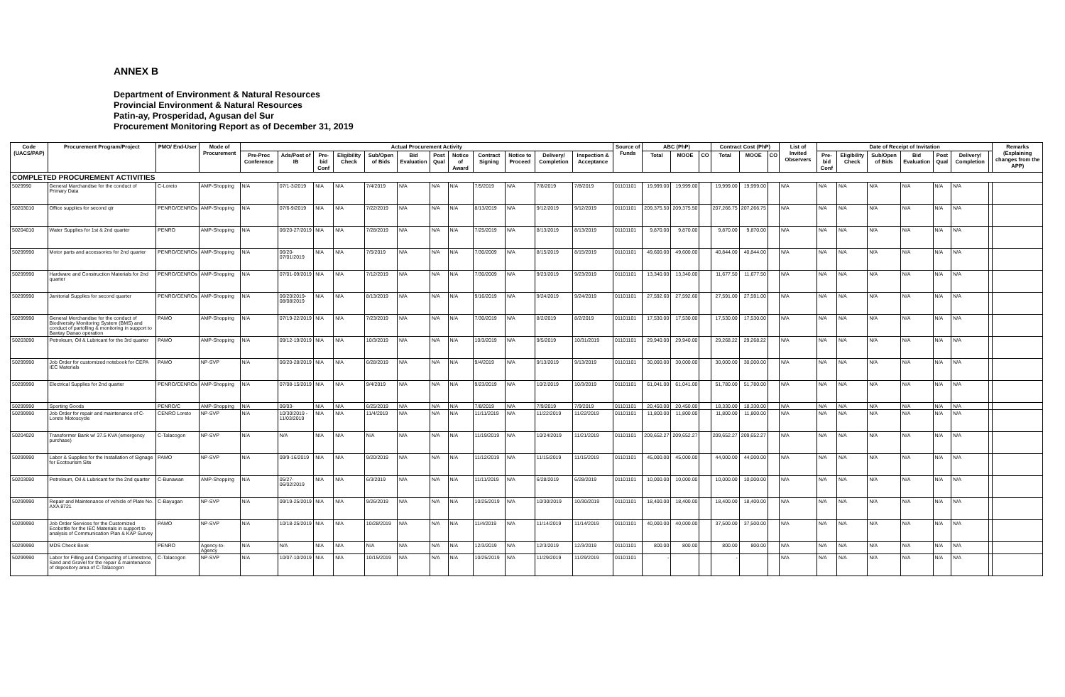ANNEX B
Department of Environment & Natural Resources
Provincial Environment & Natural Resources
Patin-ay, Prosperidad, Agusan del Sur
Procurement Monitoring Report as of December 31, 2019
| Code (UACS/PAP) | Procurement Program/Project | PMO/ End-User | Mode of Procurement | Actual Procurement Activity | | | | | | | | | | | | Source of Funds | ABC (PhP) | | | Contract Cost (PhP) | | | List of Invited Observers | Date of Receipt of Invitation | | | | | | | Remarks (Explaining changes from the APP) |
| --- | --- | --- | --- | --- | --- | --- | --- | --- | --- | --- | --- | --- | --- | --- | --- | --- | --- | --- | --- | --- | --- | --- | --- | --- | --- | --- | --- | --- | --- | --- | --- |
| | | | | Pre-Proc Conference | Ads/Post of IB | Pre-bid Conf | Eligibility Check | Sub/Open of Bids | Bid Evaluation | Post Qual | Notice of Award | Contract Signing | Notice to Proceed | Delivery/ Completion | Inspection & Acceptance | | Total | MOOE | CO | Total | MOOE | CO | | Pre-bid Conf | Eligibility Check | Sub/Open of Bids | Bid Evaluation | Post Qual | Delivery/ Completion | | |
| COMPLETED PROCUREMENT ACTIVITIES | | | | | | | | | | | | | | | | | | | | | | | | | | | | | | | |
| 5029990 | General Marchandise for the conduct of Primary Data | C-Loreto | AMP-Shopping | N/A | 07/1-3/2019 | N/A | N/A | 7/4/2019 | N/A | N/A | N/A | 7/5/2019 | N/A | 7/8/2019 | 7/8/2019 | 01101101 | 19,999.00 | 19,999.00 | | 19,999.00 | 19,999.00 | | N/A | N/A | N/A | N/A | N/A | N/A | N/A | | |
| 50203010 | Office supplies for second qtr | PENRO/CENROs | AMP-Shopping | N/A | 07/6-9/2019 | N/A | N/A | 7/22/2019 | N/A | N/A | N/A | 8/13/2019 | N/A | 9/12/2019 | 9/12/2019 | 01101101 | 209,375.50 | 209,375.50 | | 207,266.75 | 207,266.75 | | N/A | N/A | N/A | N/A | N/A | N/A | N/A | | |
| 50204010 | Water Supplies for 1st & 2nd quarter | PENRO | AMP-Shopping | N/A | 06/20-27/2019 | N/A | N/A | 7/28/2019 | N/A | N/A | N/A | 7/25/2019 | N/A | 8/13/2019 | 8/13/2019 | 01101101 | 9,870.00 | 9,870.00 | | 9,870.00 | 9,870.00 | | N/A | N/A | N/A | N/A | N/A | N/A | N/A | | |
| 50299990 | Motor parts and accessories for 2nd quarter | PENRO/CENROs | AMP-Shopping | N/A | 06/20-07/01/2019 | N/A | N/A | 7/5/2019 | N/A | N/A | N/A | 7/30/2009 | N/A | 8/15/2019 | 8/15/2019 | 01101101 | 49,600.00 | 49,600.00 | | 40,844.00 | 40,844.00 | | N/A | N/A | N/A | N/A | N/A | N/A | N/A | | |
| 50299990 | Hardware and Construction Materials for 2nd quarter | PENRO/CENROs | AMP-Shopping | N/A | 07/01-09/2019 | N/A | N/A | 7/12/2019 | N/A | N/A | N/A | 7/30/2009 | N/A | 9/23/2019 | 9/23/2019 | 01101101 | 13,340.00 | 13,340.00 | | 11,677.50 | 11,677.50 | | N/A | N/A | N/A | N/A | N/A | N/A | N/A | | |
| 50299990 | Janitorial Supplies for second quarter | PENRO/CENROs | AMP-Shopping | N/A | 06/20/2019-08/08/2019 | N/A | N/A | 8/13/2019 | N/A | N/A | N/A | 9/16/2019 | N/A | 9/24/2019 | 9/24/2019 | 01101101 | 27,592.60 | 27,592.60 | | 27,591.00 | 27,591.00 | | N/A | N/A | N/A | N/A | N/A | N/A | N/A | | |
| 50299990 | General Merchandise for the conduct of Biodiversity Monitoring System (BMS) and conduct of partolling & monitoring in support to Bantay Danao operation | PAMO | AMP-Shopping | N/A | 07/19-22/2019 | N/A | N/A | 7/23/2019 | N/A | N/A | N/A | 7/30/2019 | N/A | 8/2/2019 | 8/2/2019 | 01101101 | 17,530.00 | 17,530.00 | | 17,530.00 | 17,530.00 | | N/A | N/A | N/A | N/A | N/A | N/A | N/A | | |
| 50203090 | Petroleum, Oil & Lubricant for the 3rd quarter | PAMO | AMP-Shopping | N/A | 09/12-19/2019 | N/A | N/A | 10/3/2019 | N/A | N/A | N/A | 10/3/2019 | N/A | 9/5/2019 | 10/31/2019 | 01101101 | 29,940.00 | 29,940.00 | | 29,268.22 | 29,268.22 | | N/A | N/A | N/A | N/A | N/A | N/A | N/A | | |
| 50299990 | Job Order for customized notebook for CEPA IEC Materials | PAMO | NP-SVP | N/A | 06/20-28/2019 | N/A | N/A | 6/28/2019 | N/A | N/A | N/A | 9/4/2019 | N/A | 9/13/2019 | 9/13/2019 | 01101101 | 30,000.00 | 30,000.00 | | 30,000.00 | 30,000.00 | | N/A | N/A | N/A | N/A | N/A | N/A | N/A | | |
| 50299990 | Electrical Supplies for 2nd quarter | PENRO/CENROs | AMP-Shopping | N/A | 07/08-15/2019 | N/A | N/A | 9/4/2019 | N/A | N/A | N/A | 9/23/2019 | N/A | 10/2/2019 | 10/3/2019 | 01101101 | 61,041.00 | 61,041.00 | | 51,780.00 | 51,780.00 | | N/A | N/A | N/A | N/A | N/A | N/A | N/A | | |
| 50299990 | Sporting Goods | PENRO/C | AMP-Shopping | N/A | 06/03- | N/A | N/A | 6/25/2019 | N/A | N/A | N/A | 7/8/2019 | N/A | 7/9/2019 | 7/9/2019 | 01101101 | 20,450.00 | 20,450.00 | | 18,330.00 | 18,330.00 | | N/A | N/A | N/A | N/A | N/A | N/A | N/A | | |
| 50299990 | Job Order for repair and maintenance of C-Loreto Motoscycle | CENRO Loreto | NP-SVP | N/A | 10/30/2019 - 11/03/2019 | N/A | N/A | 11/4/2019 | N/A | N/A | N/A | 11/11/2019 | N/A | 11/22/2019 | 11/22/2019 | 01101101 | 11,800.00 | 11,800.00 | | 11,800.00 | 11,800.00 | | N/A | N/A | N/A | N/A | N/A | N/A | N/A | | |
| 50204020 | Transformer Bank w/ 37.5 KVA (emergency purchase) | C-Talacogon | NP-SVP | N/A | N/A | N/A | N/A | N/A | N/A | N/A | N/A | 11/19/2019 | N/A | 10/24/2019 | 11/21/2019 | 01101101 | 209,652.27 | 209,652.27 | | 209,652.27 | 209,652.27 | | N/A | N/A | N/A | N/A | N/A | N/A | N/A | | |
| 50299990 | Labor & Supplies for the Installation of Signage for Ecotourism Site | PAMO | NP-SVP | N/A | 09/9-16/2019 | N/A | N/A | 9/20/2019 | N/A | N/A | N/A | 11/12/2019 | N/A | 11/15/2019 | 11/15/2019 | 01101101 | 45,000.00 | 45,000.00 | | 44,000.00 | 44,000.00 | | N/A | N/A | N/A | N/A | N/A | N/A | N/A | | |
| 50203090 | Petroleum, Oil & Lubricant for the 2nd quarter | C-Bunawan | AMP-Shopping | N/A | 05/27-06/02/2019 | N/A | N/A | 6/3/2019 | N/A | N/A | N/A | 11/11/2019 | N/A | 6/28/2019 | 6/28/2019 | 01101101 | 10,000.00 | 10,000.00 | | 10,000.00 | 10,000.00 | | N/A | N/A | N/A | N/A | N/A | N/A | N/A | | |
| 50299990 | Repair and Maintenance of vehicle of Plate No. AXA 8721 | C-Bayugan | NP-SVP | N/A | 09/19-25/2019 | N/A | N/A | 9/26/2019 | N/A | N/A | N/A | 10/25/2019 | N/A | 10/30/2019 | 10/30/2019 | 01101101 | 18,400.00 | 18,400.00 | | 18,400.00 | 18,400.00 | | N/A | N/A | N/A | N/A | N/A | N/A | N/A | | |
| 50299990 | Job Order Services for the Customized Ecobottle for the IEC Materials in support to analysis of Communication Plan & KAP Survey | PAMO | NP-SVP | N/A | 10/18-25/2019 | N/A | N/A | 10/28/2019 | N/A | N/A | N/A | 11/4/2019 | N/A | 11/14/2019 | 11/14/2019 | 01101101 | 40,000.00 | 40,000.00 | | 37,500.00 | 37,500.00 | | N/A | N/A | N/A | N/A | N/A | N/A | N/A | | |
| 50299990 | MDS Check Book | PENRO | Agency-to-Agency | N/A | N/A | N/A | N/A | N/A | N/A | N/A | N/A | 12/3/2019 | N/A | 12/3/2019 | 12/3/2019 | 01101101 | 800.00 | 800.00 | | 800.00 | 800.00 | | N/A | N/A | N/A | N/A | N/A | N/A | N/A | | |
| 50299990 | Labor for Filling and Compacting of Limestone, Sand and Gravel for the repair & maintenance of depository area of C-Talacogon | C-Talacogon | NP-SVP | N/A | 10/07-10/2019 | N/A | N/A | 10/15/2019 | N/A | N/A | N/A | 10/25/2019 | N/A | 11/29/2019 | 11/29/2019 | 01101101 | - | | | - | | | N/A | N/A | N/A | N/A | N/A | N/A | N/A | | |